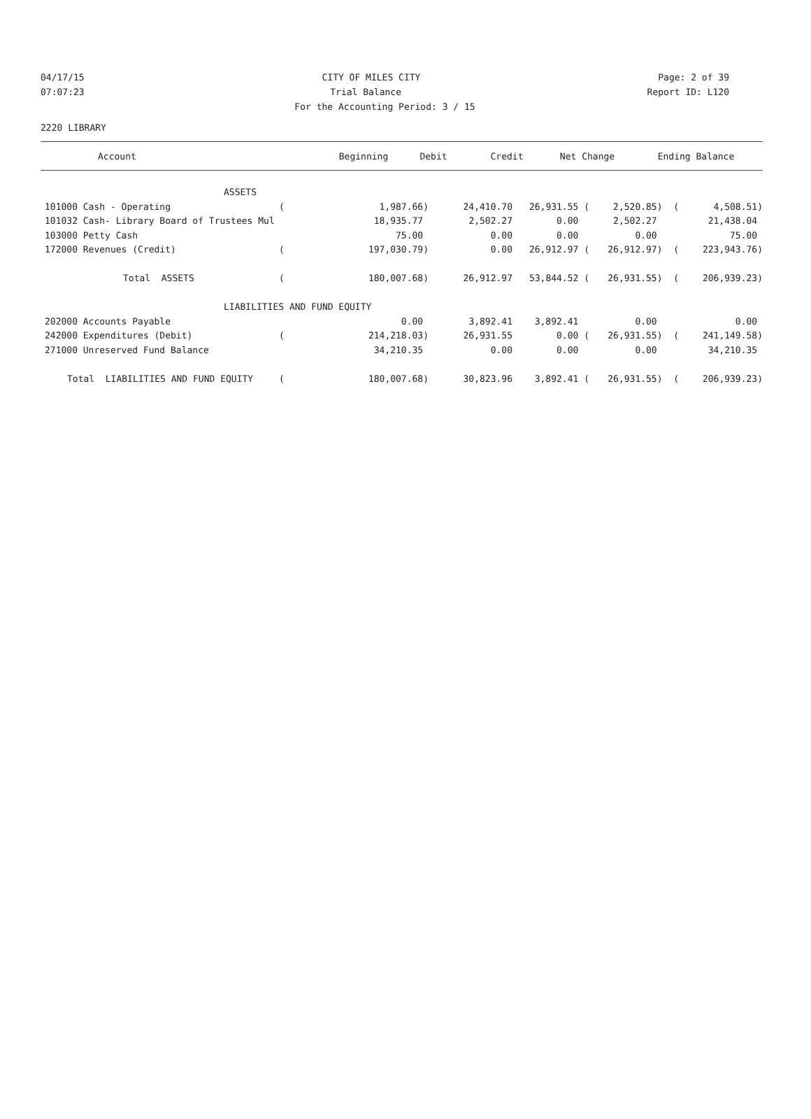04/17/15 CITY OF MILES CITY Page: 2 of 39
07:07:23 Trial Balance Report ID: L120
For the Accounting Period: 3 / 15
2220 LIBRARY
| Account | Beginning | Debit | Credit | Net Change | Ending Balance |
| --- | --- | --- | --- | --- | --- |
| ASSETS | | | | | | | |
| 101000 Cash - Operating | ( | 1,987.66) | 24,410.70 | 26,931.55 ( | 2,520.85) ( | 4,508.51) | |
| 101032 Cash- Library Board of Trustees Mul | | 18,935.77 | 2,502.27 | 0.00 | 2,502.27 | 21,438.04 | |
| 103000 Petty Cash | | 75.00 | 0.00 | 0.00 | 0.00 | 75.00 | |
| 172000 Revenues (Credit) | ( | 197,030.79) | 0.00 | 26,912.97 ( | 26,912.97) ( | 223,943.76) | |
| Total ASSETS | ( | 180,007.68) | 26,912.97 | 53,844.52 ( | 26,931.55) ( | 206,939.23) | |
| LIABILITIES AND FUND EQUITY | | | | | | | |
| 202000 Accounts Payable | | 0.00 | 3,892.41 | 3,892.41 | 0.00 | 0.00 | |
| 242000 Expenditures (Debit) | ( | 214,218.03) | 26,931.55 | 0.00 ( | 26,931.55) ( | 241,149.58) | |
| 271000 Unreserved Fund Balance | | 34,210.35 | 0.00 | 0.00 | 0.00 | 34,210.35 | |
| Total LIABILITIES AND FUND EQUITY | ( | 180,007.68) | 30,823.96 | 3,892.41 ( | 26,931.55) ( | 206,939.23) | |